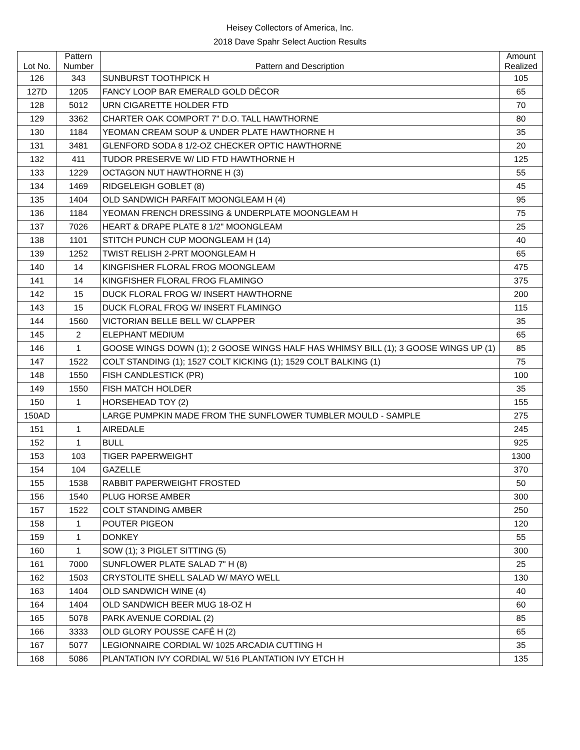Heisey Collectors of America, Inc.
2018 Dave Spahr Select Auction Results
| Lot No. | Pattern Number | Pattern and Description | Amount Realized |
| --- | --- | --- | --- |
| 126 | 343 | SUNBURST TOOTHPICK H | 105 |
| 127D | 1205 | FANCY LOOP BAR EMERALD GOLD DÉCOR | 65 |
| 128 | 5012 | URN CIGARETTE HOLDER FTD | 70 |
| 129 | 3362 | CHARTER OAK COMPORT 7" D.O. TALL HAWTHORNE | 80 |
| 130 | 1184 | YEOMAN CREAM SOUP & UNDER PLATE HAWTHORNE H | 35 |
| 131 | 3481 | GLENFORD SODA 8 1/2-OZ CHECKER OPTIC HAWTHORNE | 20 |
| 132 | 411 | TUDOR PRESERVE W/ LID FTD HAWTHORNE H | 125 |
| 133 | 1229 | OCTAGON NUT HAWTHORNE H (3) | 55 |
| 134 | 1469 | RIDGELEIGH GOBLET (8) | 45 |
| 135 | 1404 | OLD SANDWICH PARFAIT MOONGLEAM H (4) | 95 |
| 136 | 1184 | YEOMAN FRENCH DRESSING & UNDERPLATE MOONGLEAM H | 75 |
| 137 | 7026 | HEART & DRAPE PLATE 8 1/2" MOONGLEAM | 25 |
| 138 | 1101 | STITCH PUNCH CUP MOONGLEAM H (14) | 40 |
| 139 | 1252 | TWIST RELISH 2-PRT MOONGLEAM H | 65 |
| 140 | 14 | KINGFISHER FLORAL FROG MOONGLEAM | 475 |
| 141 | 14 | KINGFISHER FLORAL FROG FLAMINGO | 375 |
| 142 | 15 | DUCK FLORAL FROG W/ INSERT HAWTHORNE | 200 |
| 143 | 15 | DUCK FLORAL FROG W/ INSERT FLAMINGO | 115 |
| 144 | 1560 | VICTORIAN BELLE BELL W/ CLAPPER | 35 |
| 145 | 2 | ELEPHANT MEDIUM | 65 |
| 146 | 1 | GOOSE WINGS DOWN (1); 2 GOOSE WINGS HALF HAS WHIMSY BILL (1); 3 GOOSE WINGS UP (1) | 85 |
| 147 | 1522 | COLT STANDING (1); 1527 COLT KICKING (1); 1529 COLT BALKING (1) | 75 |
| 148 | 1550 | FISH CANDLESTICK (PR) | 100 |
| 149 | 1550 | FISH MATCH HOLDER | 35 |
| 150 | 1 | HORSEHEAD TOY (2) | 155 |
| 150AD | | LARGE PUMPKIN MADE FROM THE SUNFLOWER TUMBLER MOULD - SAMPLE | 275 |
| 151 | 1 | AIREDALE | 245 |
| 152 | 1 | BULL | 925 |
| 153 | 103 | TIGER PAPERWEIGHT | 1300 |
| 154 | 104 | GAZELLE | 370 |
| 155 | 1538 | RABBIT PAPERWEIGHT FROSTED | 50 |
| 156 | 1540 | PLUG HORSE AMBER | 300 |
| 157 | 1522 | COLT STANDING AMBER | 250 |
| 158 | 1 | POUTER PIGEON | 120 |
| 159 | 1 | DONKEY | 55 |
| 160 | 1 | SOW (1); 3 PIGLET SITTING (5) | 300 |
| 161 | 7000 | SUNFLOWER PLATE SALAD 7" H (8) | 25 |
| 162 | 1503 | CRYSTOLITE SHELL SALAD W/ MAYO WELL | 130 |
| 163 | 1404 | OLD SANDWICH WINE (4) | 40 |
| 164 | 1404 | OLD SANDWICH BEER MUG 18-OZ H | 60 |
| 165 | 5078 | PARK AVENUE CORDIAL (2) | 85 |
| 166 | 3333 | OLD GLORY POUSSE CAFÉ H (2) | 65 |
| 167 | 5077 | LEGIONNAIRE CORDIAL W/ 1025 ARCADIA CUTTING H | 35 |
| 168 | 5086 | PLANTATION IVY CORDIAL W/ 516 PLANTATION IVY ETCH H | 135 |